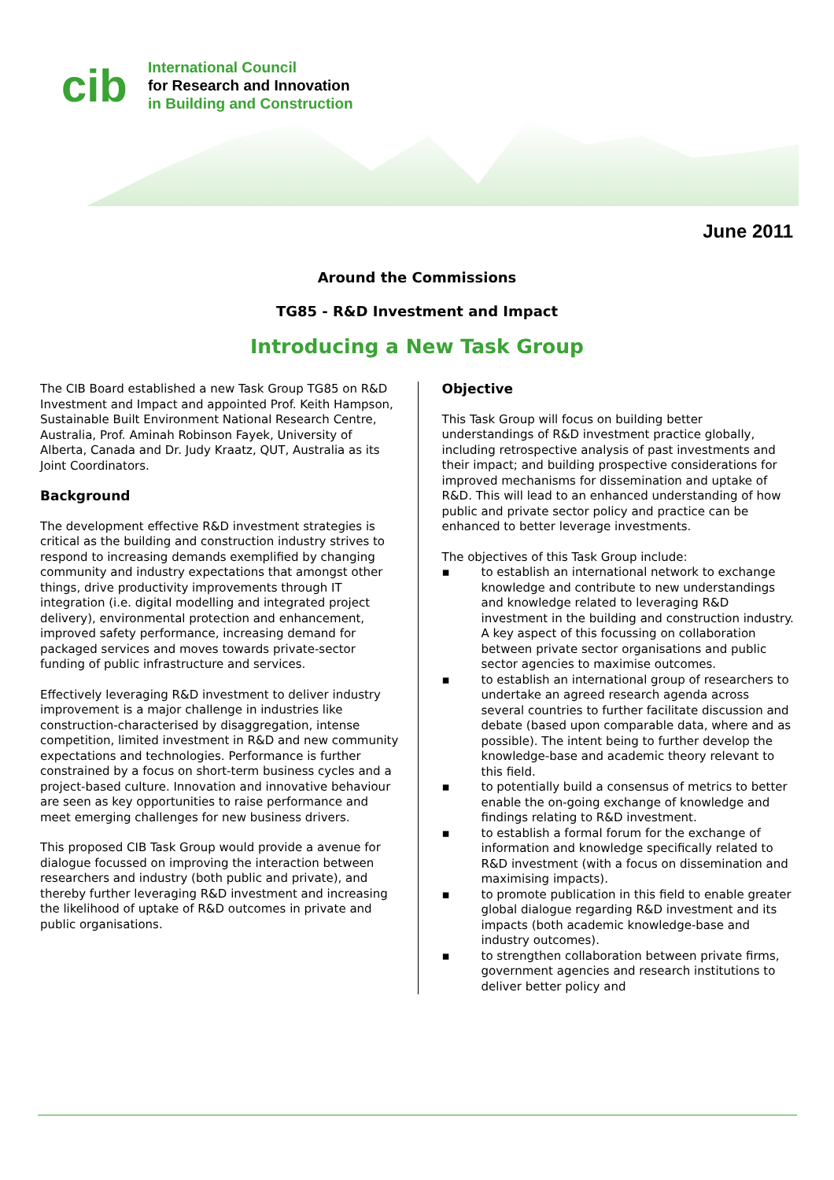cib
International Council
for Research and Innovation
in Building and Construction
June 2011
Around the Commissions
TG85 - R&D Investment and Impact
Introducing a New Task Group
The CIB Board established a new Task Group TG85 on R&D Investment and Impact and appointed Prof. Keith Hampson, Sustainable Built Environment National Research Centre, Australia, Prof. Aminah Robinson Fayek, University of Alberta, Canada and Dr. Judy Kraatz, QUT, Australia as its Joint Coordinators.
Background
The development effective R&D investment strategies is critical as the building and construction industry strives to respond to increasing demands exemplified by changing community and industry expectations that amongst other things, drive productivity improvements through IT integration (i.e. digital modelling and integrated project delivery), environmental protection and enhancement, improved safety performance, increasing demand for packaged services and moves towards private-sector funding of public infrastructure and services.
Effectively leveraging R&D investment to deliver industry improvement is a major challenge in industries like construction-characterised by disaggregation, intense competition, limited investment in R&D and new community expectations and technologies. Performance is further constrained by a focus on short-term business cycles and a project-based culture. Innovation and innovative behaviour are seen as key opportunities to raise performance and meet emerging challenges for new business drivers.
This proposed CIB Task Group would provide a avenue for dialogue focussed on improving the interaction between researchers and industry (both public and private), and thereby further leveraging R&D investment and increasing the likelihood of uptake of R&D outcomes in private and public organisations.
Objective
This Task Group will focus on building better understandings of R&D investment practice globally, including retrospective analysis of past investments and their impact; and building prospective considerations for improved mechanisms for dissemination and uptake of R&D. This will lead to an enhanced understanding of how public and private sector policy and practice can be enhanced to better leverage investments.
The objectives of this Task Group include:
▪ to establish an international network to exchange knowledge and contribute to new understandings and knowledge related to leveraging R&D investment in the building and construction industry. A key aspect of this focussing on collaboration between private sector organisations and public sector agencies to maximise outcomes.
▪ to establish an international group of researchers to undertake an agreed research agenda across several countries to further facilitate discussion and debate (based upon comparable data, where and as possible). The intent being to further develop the knowledge-base and academic theory relevant to this field.
▪ to potentially build a consensus of metrics to better enable the on-going exchange of knowledge and findings relating to R&D investment.
▪ to establish a formal forum for the exchange of information and knowledge specifically related to R&D investment (with a focus on dissemination and maximising impacts).
▪ to promote publication in this field to enable greater global dialogue regarding R&D investment and its impacts (both academic knowledge-base and industry outcomes).
▪ to strengthen collaboration between private firms, government agencies and research institutions to deliver better policy and